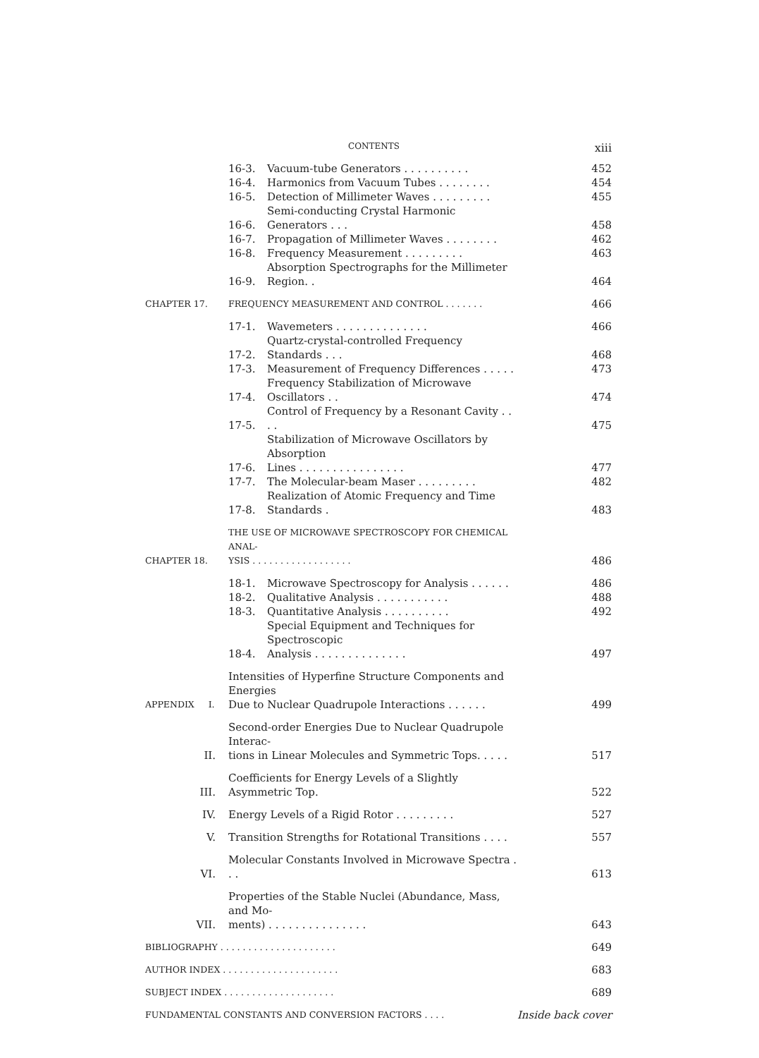CONTENTS xiii
| | 16-3. | Vacuum-tube Generators . . . . . . . . . . | 452 |
| | 16-4. | Harmonics from Vacuum Tubes . . . . . . . . | 454 |
| | 16-5. | Detection of Millimeter Waves . . . . . . . . . | 455 |
| | 16-6. | Semi-conducting Crystal Harmonic Generators . . . | 458 |
| | 16-7. | Propagation of Millimeter Waves . . . . . . . . | 462 |
| | 16-8. | Frequency Measurement . . . . . . . . . | 463 |
| | 16-9. | Absorption Spectrographs for the Millimeter Region. . | 464 |
| CHAPTER 17. | FREQUENCY MEASUREMENT AND CONTROL . . . . . . . | | 466 |
| | 17-1. | Wavemeters . . . . . . . . . . . . . . | 466 |
| | 17-2. | Quartz-crystal-controlled Frequency Standards . . . | 468 |
| | 17-3. | Measurement of Frequency Differences . . . . . | 473 |
| | 17-4. | Frequency Stabilization of Microwave Oscillators . . | 474 |
| | 17-5. | Control of Frequency by a Resonant Cavity . . . . | 475 |
| | 17-6. | Stabilization of Microwave Oscillators by Absorption Lines . . . . . . . . . . . . . . . . | 477 |
| | 17-7. | The Molecular-beam Maser . . . . . . . . . | 482 |
| | 17-8. | Realization of Atomic Frequency and Time Standards . | 483 |
| CHAPTER 18. | THE USE OF MICROWAVE SPECTROSCOPY FOR CHEMICAL ANAL- YSIS . . . . . . . . . . . . . . . . . . | | 486 |
| | 18-1. | Microwave Spectroscopy for Analysis . . . . . . | 486 |
| | 18-2. | Qualitative Analysis . . . . . . . . . . . | 488 |
| | 18-3. | Quantitative Analysis . . . . . . . . . . | 492 |
| | 18-4. | Special Equipment and Techniques for Spectroscopic Analysis . . . . . . . . . . . . . . | 497 |
| APPENDIX I. | Intensities of Hyperfine Structure Components and Energies Due to Nuclear Quadrupole Interactions . . . . . . | | 499 |
| II. | Second-order Energies Due to Nuclear Quadrupole Interac- tions in Linear Molecules and Symmetric Tops. . . . . | | 517 |
| III. | Coefficients for Energy Levels of a Slightly Asymmetric Top. | | 522 |
| IV. | Energy Levels of a Rigid Rotor . . . . . . . . . | | 527 |
| V. | Transition Strengths for Rotational Transitions . . . . | | 557 |
| VI. | Molecular Constants Involved in Microwave Spectra . . . | | 613 |
| VII. | Properties of the Stable Nuclei (Abundance, Mass, and Mo- ments) . . . . . . . . . . . . . . . | | 643 |
| BIBLIOGRAPHY . . . . . . . . . . . . . . . . . . . . . | | | 649 |
| AUTHOR INDEX . . . . . . . . . . . . . . . . . . . . . | | | 683 |
| SUBJECT INDEX . . . . . . . . . . . . . . . . . . . . | | | 689 |
| FUNDAMENTAL CONSTANTS AND CONVERSION FACTORS . . . . | | | Inside back cover |